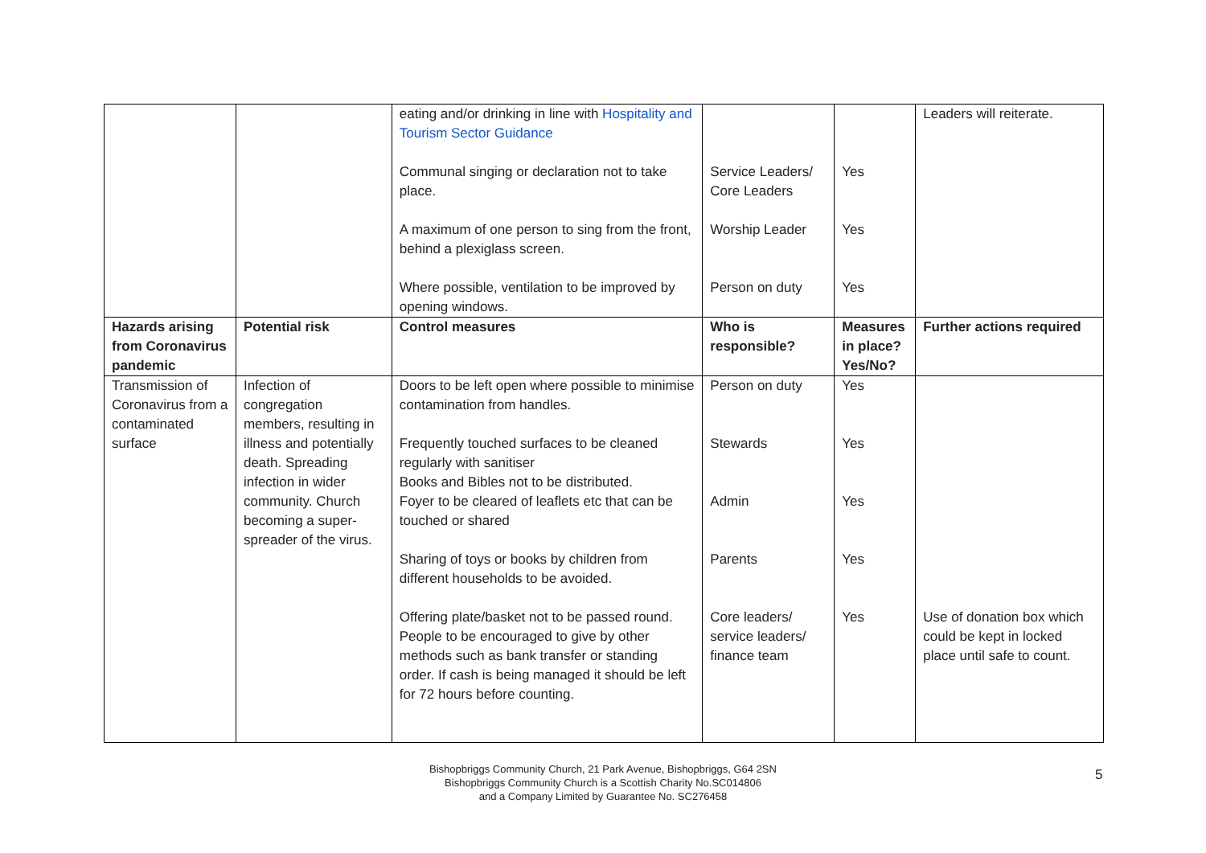| | | eating and/or drinking in line with Hospitality and Tourism Sector Guidance Communal singing or declaration not to take place. A maximum of one person to sing from the front, behind a plexiglass screen. Where possible, ventilation to be improved by opening windows. | Service Leaders/ Core Leaders Worship Leader Person on duty | Yes Yes Yes | Leaders will reiterate. |
| Hazards arising from Coronavirus pandemic | Potential risk | Control measures | Who is responsible? | Measures in place? Yes/No? | Further actions required |
| Transmission of Coronavirus from a contaminated surface | Infection of congregation members, resulting in illness and potentially death. Spreading infection in wider community. Church becoming a super-spreader of the virus. | Doors to be left open where possible to minimise contamination from handles. Frequently touched surfaces to be cleaned regularly with sanitiser Books and Bibles not to be distributed. Foyer to be cleared of leaflets etc that can be touched or shared Sharing of toys or books by children from different households to be avoided. Offering plate/basket not to be passed round. People to be encouraged to give by other methods such as bank transfer or standing order. If cash is being managed it should be left for 72 hours before counting. | Person on duty Stewards Admin Parents Core leaders/ service leaders/ finance team | Yes Yes Yes Yes Yes | Use of donation box which could be kept in locked place until safe to count. |
Bishopbriggs Community Church, 21 Park Avenue, Bishopbriggs, G64 2SN
Bishopbriggs Community Church is a Scottish Charity No.SC014806
and a Company Limited by Guarantee No. SC276458
5